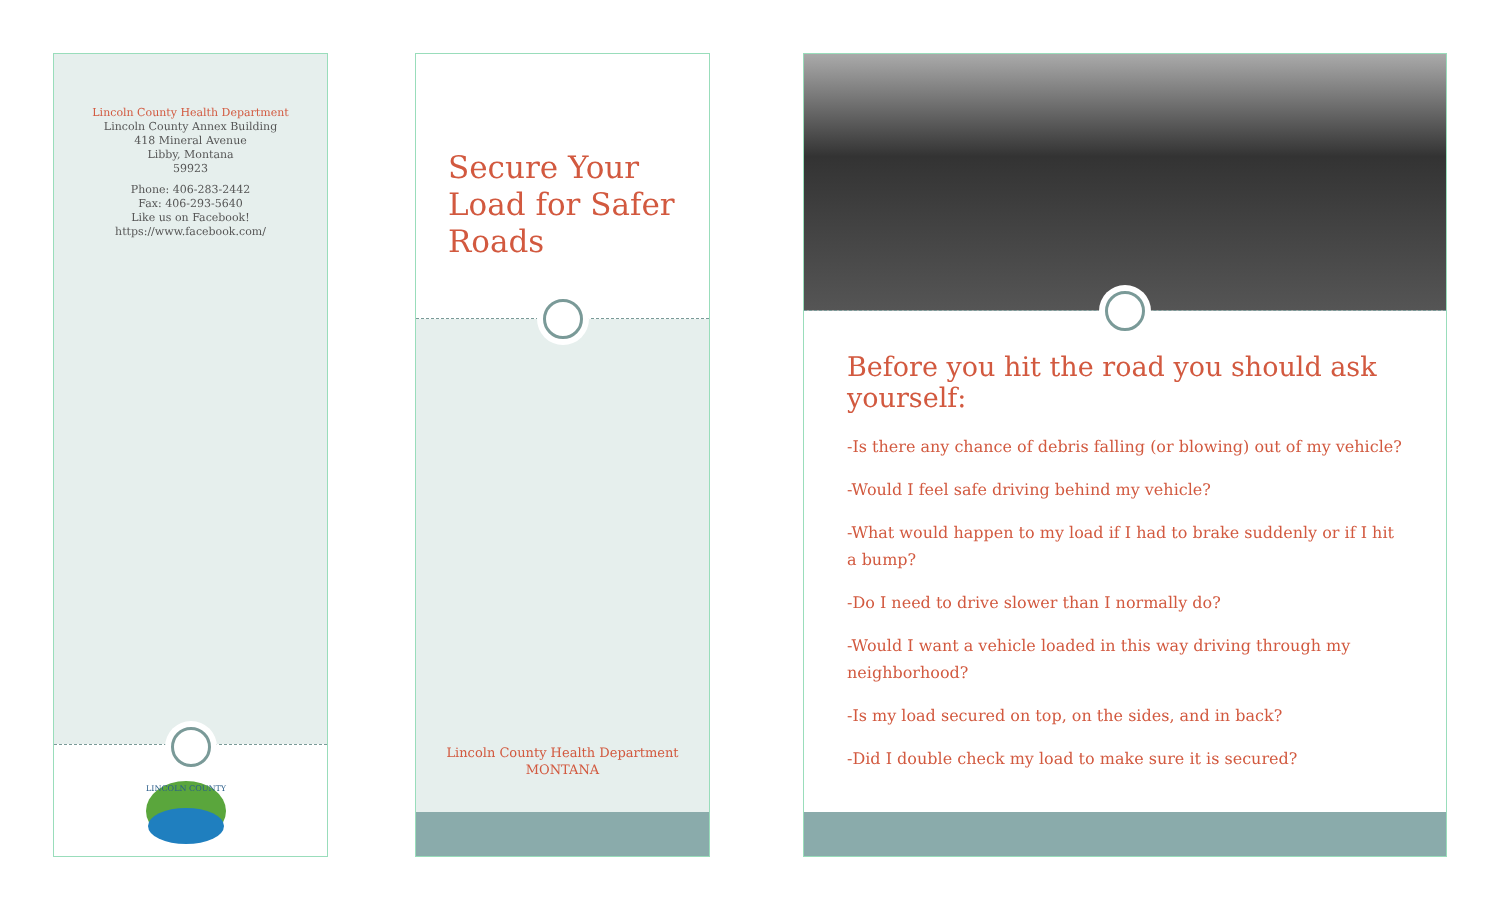Lincoln County Health Department
Lincoln County Annex Building
418 Mineral Avenue
Libby, Montana
59923
Phone: 406-283-2442
Fax: 406-293-5640
Like us on Facebook!
https://www.facebook.com/
LINCOLN COUNTY
Secure Your
Load for Safer
Roads
Lincoln County Health Department
MONTANA
Before you hit the road you should ask yourself:
-Is there any chance of debris falling (or blowing) out of my vehicle?
-Would I feel safe driving behind my vehicle?
-What would happen to my load if I had to brake suddenly or if I hit a bump?
-Do I need to drive slower than I normally do?
-Would I want a vehicle loaded in this way driving through my
neighborhood?
-Is my load secured on top, on the sides, and in back?
-Did I double check my load to make sure it is secured?